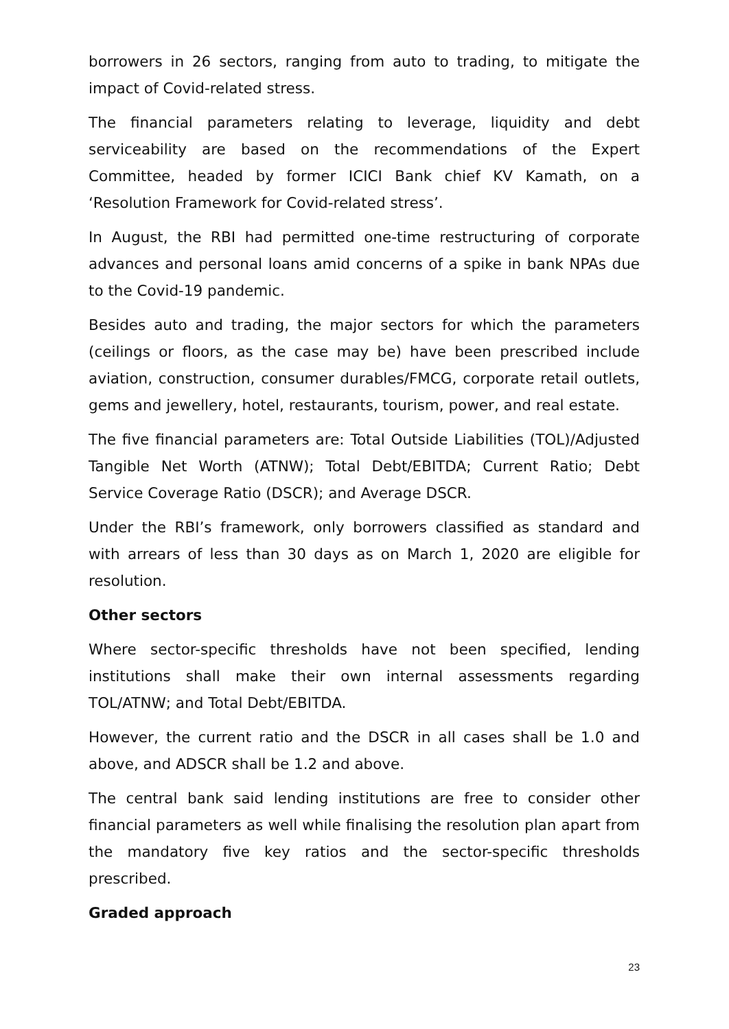borrowers in 26 sectors, ranging from auto to trading, to mitigate the impact of Covid-related stress.
The financial parameters relating to leverage, liquidity and debt serviceability are based on the recommendations of the Expert Committee, headed by former ICICI Bank chief KV Kamath, on a ‘Resolution Framework for Covid-related stress’.
In August, the RBI had permitted one-time restructuring of corporate advances and personal loans amid concerns of a spike in bank NPAs due to the Covid-19 pandemic.
Besides auto and trading, the major sectors for which the parameters (ceilings or floors, as the case may be) have been prescribed include aviation, construction, consumer durables/FMCG, corporate retail outlets, gems and jewellery, hotel, restaurants, tourism, power, and real estate.
The five financial parameters are: Total Outside Liabilities (TOL)/Adjusted Tangible Net Worth (ATNW); Total Debt/EBITDA; Current Ratio; Debt Service Coverage Ratio (DSCR); and Average DSCR.
Under the RBI’s framework, only borrowers classified as standard and with arrears of less than 30 days as on March 1, 2020 are eligible for resolution.
Other sectors
Where sector-specific thresholds have not been specified, lending institutions shall make their own internal assessments regarding TOL/ATNW; and Total Debt/EBITDA.
However, the current ratio and the DSCR in all cases shall be 1.0 and above, and ADSCR shall be 1.2 and above.
The central bank said lending institutions are free to consider other financial parameters as well while finalising the resolution plan apart from the mandatory five key ratios and the sector-specific thresholds prescribed.
Graded approach
23